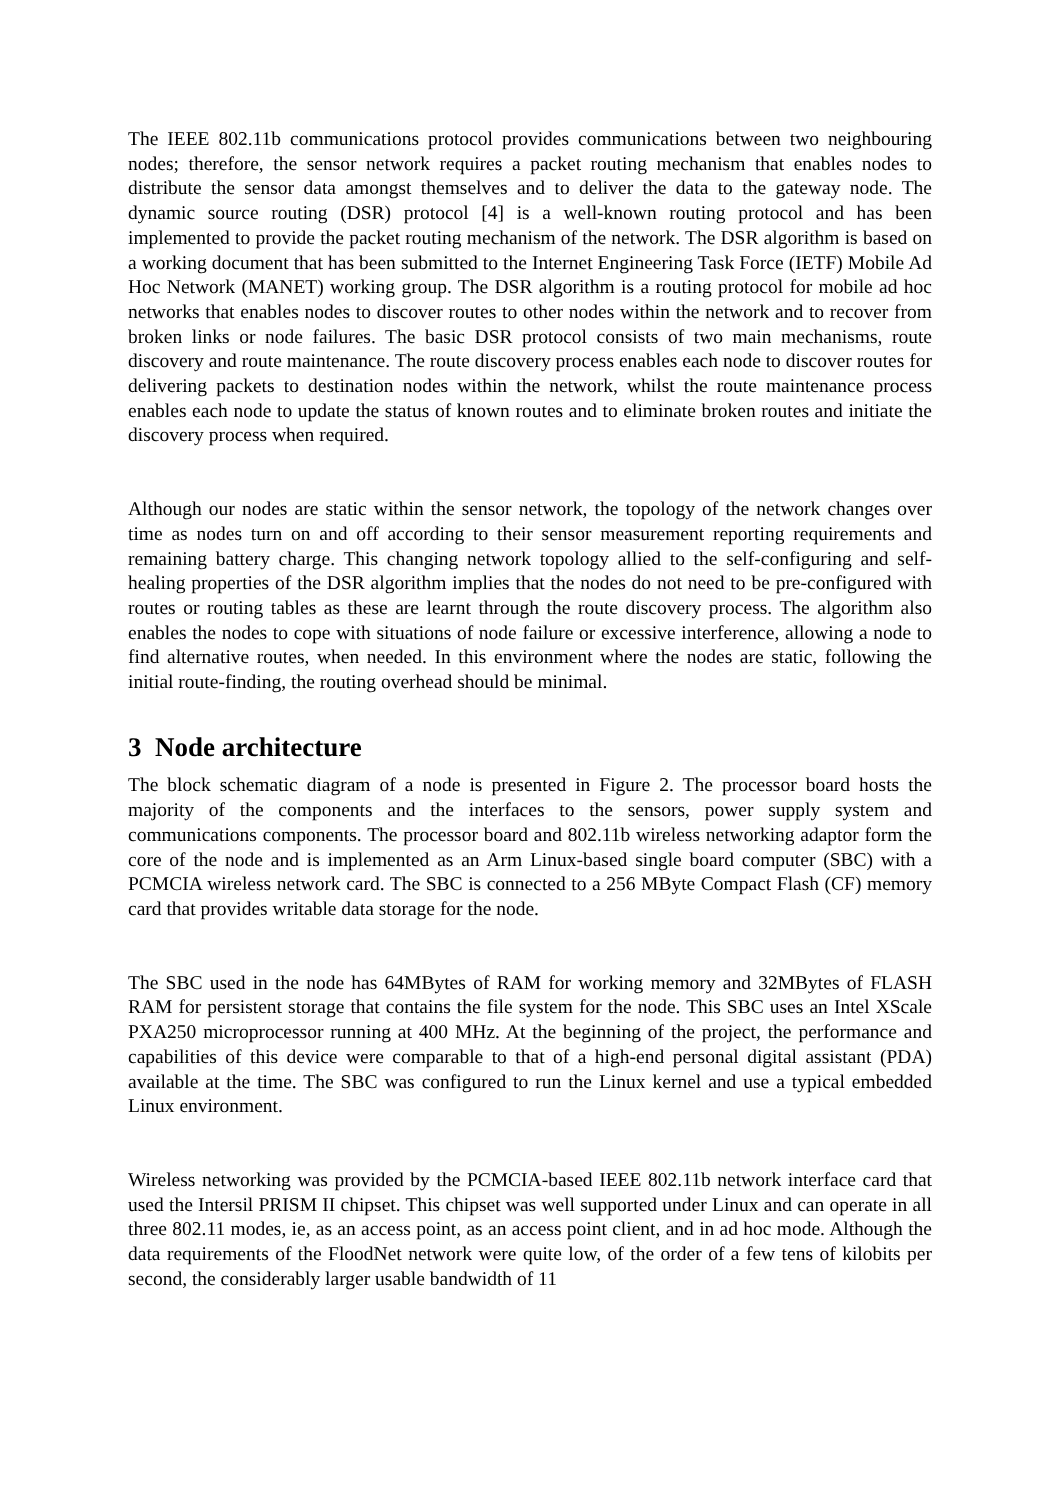The IEEE 802.11b communications protocol provides communications between two neighbouring nodes; therefore, the sensor network requires a packet routing mechanism that enables nodes to distribute the sensor data amongst themselves and to deliver the data to the gateway node. The dynamic source routing (DSR) protocol [4] is a well-known routing protocol and has been implemented to provide the packet routing mechanism of the network. The DSR algorithm is based on a working document that has been submitted to the Internet Engineering Task Force (IETF) Mobile Ad Hoc Network (MANET) working group. The DSR algorithm is a routing protocol for mobile ad hoc networks that enables nodes to discover routes to other nodes within the network and to recover from broken links or node failures. The basic DSR protocol consists of two main mechanisms, route discovery and route maintenance. The route discovery process enables each node to discover routes for delivering packets to destination nodes within the network, whilst the route maintenance process enables each node to update the status of known routes and to eliminate broken routes and initiate the discovery process when required.
Although our nodes are static within the sensor network, the topology of the network changes over time as nodes turn on and off according to their sensor measurement reporting requirements and remaining battery charge. This changing network topology allied to the self-configuring and self-healing properties of the DSR algorithm implies that the nodes do not need to be pre-configured with routes or routing tables as these are learnt through the route discovery process. The algorithm also enables the nodes to cope with situations of node failure or excessive interference, allowing a node to find alternative routes, when needed. In this environment where the nodes are static, following the initial route-finding, the routing overhead should be minimal.
3 Node architecture
The block schematic diagram of a node is presented in Figure 2. The processor board hosts the majority of the components and the interfaces to the sensors, power supply system and communications components. The processor board and 802.11b wireless networking adaptor form the core of the node and is implemented as an Arm Linux-based single board computer (SBC) with a PCMCIA wireless network card. The SBC is connected to a 256 MByte Compact Flash (CF) memory card that provides writable data storage for the node.
The SBC used in the node has 64MBytes of RAM for working memory and 32MBytes of FLASH RAM for persistent storage that contains the file system for the node. This SBC uses an Intel XScale PXA250 microprocessor running at 400 MHz. At the beginning of the project, the performance and capabilities of this device were comparable to that of a high-end personal digital assistant (PDA) available at the time. The SBC was configured to run the Linux kernel and use a typical embedded Linux environment.
Wireless networking was provided by the PCMCIA-based IEEE 802.11b network interface card that used the Intersil PRISM II chipset. This chipset was well supported under Linux and can operate in all three 802.11 modes, ie, as an access point, as an access point client, and in ad hoc mode. Although the data requirements of the FloodNet network were quite low, of the order of a few tens of kilobits per second, the considerably larger usable bandwidth of 11